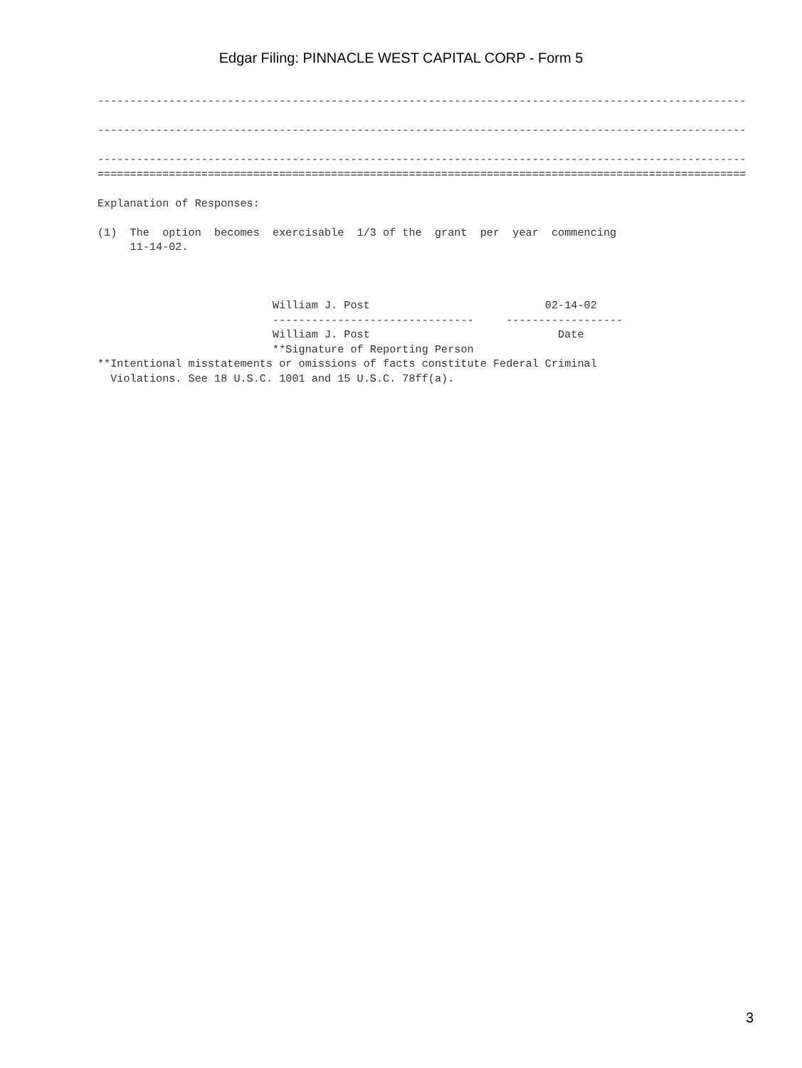Edgar Filing: PINNACLE WEST CAPITAL CORP - Form 5
----------------------------------------------------------------------------------------------------

----------------------------------------------------------------------------------------------------

----------------------------------------------------------------------------------------------------
====================================================================================================

Explanation of Responses:

(1)  The  option  becomes  exercisable  1/3 of the  grant  per  year  commencing
     11-14-02.



                           William J. Post                           02-14-02
                           -------------------------------     ------------------
                           William J. Post                             Date
                           **Signature of Reporting Person
**Intentional misstatements or omissions of facts constitute Federal Criminal
  Violations. See 18 U.S.C. 1001 and 15 U.S.C. 78ff(a).
3